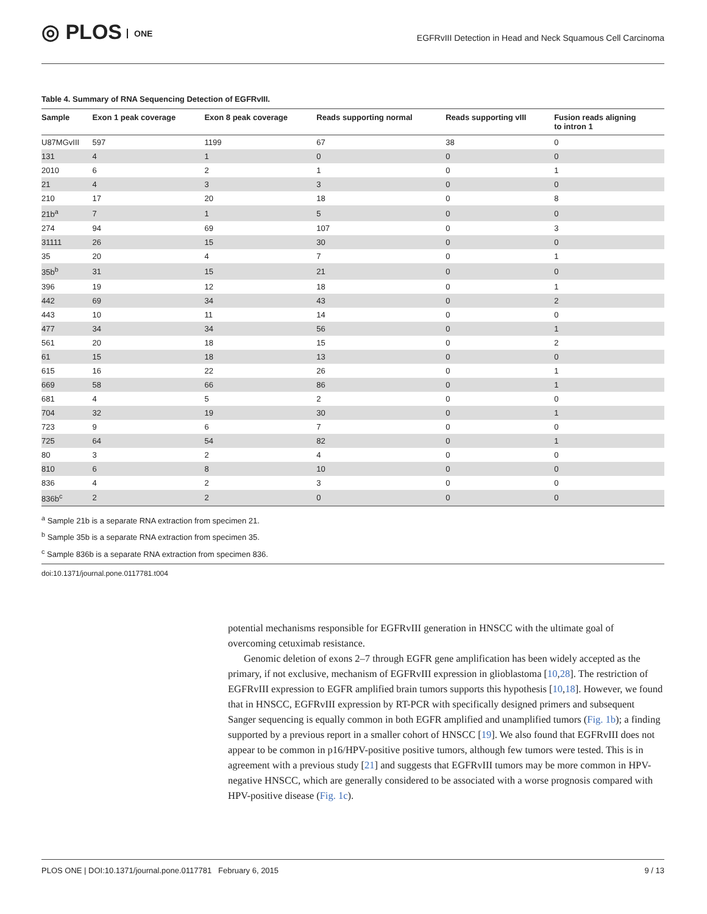◎ PLOS ONE
EGFRvIII Detection in Head and Neck Squamous Cell Carcinoma
Table 4. Summary of RNA Sequencing Detection of EGFRvIII.
| Sample | Exon 1 peak coverage | Exon 8 peak coverage | Reads supporting normal | Reads supporting vIII | Fusion reads aligning to intron 1 |
| --- | --- | --- | --- | --- | --- |
| U87MGvIII | 597 | 1199 | 67 | 38 | 0 |
| 131 | 4 | 1 | 0 | 0 | 0 |
| 2010 | 6 | 2 | 1 | 0 | 1 |
| 21 | 4 | 3 | 3 | 0 | 0 |
| 210 | 17 | 20 | 18 | 0 | 8 |
| 21b<sup>a</sup> | 7 | 1 | 5 | 0 | 0 |
| 274 | 94 | 69 | 107 | 0 | 3 |
| 31111 | 26 | 15 | 30 | 0 | 0 |
| 35 | 20 | 4 | 7 | 0 | 1 |
| 35b<sup>b</sup> | 31 | 15 | 21 | 0 | 0 |
| 396 | 19 | 12 | 18 | 0 | 1 |
| 442 | 69 | 34 | 43 | 0 | 2 |
| 443 | 10 | 11 | 14 | 0 | 0 |
| 477 | 34 | 34 | 56 | 0 | 1 |
| 561 | 20 | 18 | 15 | 0 | 2 |
| 61 | 15 | 18 | 13 | 0 | 0 |
| 615 | 16 | 22 | 26 | 0 | 1 |
| 669 | 58 | 66 | 86 | 0 | 1 |
| 681 | 4 | 5 | 2 | 0 | 0 |
| 704 | 32 | 19 | 30 | 0 | 1 |
| 723 | 9 | 6 | 7 | 0 | 0 |
| 725 | 64 | 54 | 82 | 0 | 1 |
| 80 | 3 | 2 | 4 | 0 | 0 |
| 810 | 6 | 8 | 10 | 0 | 0 |
| 836 | 4 | 2 | 3 | 0 | 0 |
| 836b<sup>c</sup> | 2 | 2 | 0 | 0 | 0 |
<sup>a</sup> Sample 21b is a separate RNA extraction from specimen 21.
<sup>b</sup> Sample 35b is a separate RNA extraction from specimen 35.
<sup>c</sup> Sample 836b is a separate RNA extraction from specimen 836.
doi:10.1371/journal.pone.0117781.t004
potential mechanisms responsible for EGFRvIII generation in HNSCC with the ultimate goal of overcoming cetuximab resistance.
Genomic deletion of exons 2–7 through EGFR gene amplification has been widely accepted as the primary, if not exclusive, mechanism of EGFRvIII expression in glioblastoma [10,28]. The restriction of EGFRvIII expression to EGFR amplified brain tumors supports this hypothesis [10,18]. However, we found that in HNSCC, EGFRvIII expression by RT-PCR with specifically designed primers and subsequent Sanger sequencing is equally common in both EGFR amplified and unamplified tumors (Fig. 1b); a finding supported by a previous report in a smaller cohort of HNSCC [19]. We also found that EGFRvIII does not appear to be common in p16/HPV-positive positive tumors, although few tumors were tested. This is in agreement with a previous study [21] and suggests that EGFRvIII tumors may be more common in HPV-negative HNSCC, which are generally considered to be associated with a worse prognosis compared with HPV-positive disease (Fig. 1c).
PLOS ONE | DOI:10.1371/journal.pone.0117781 February 6, 2015 9 / 13